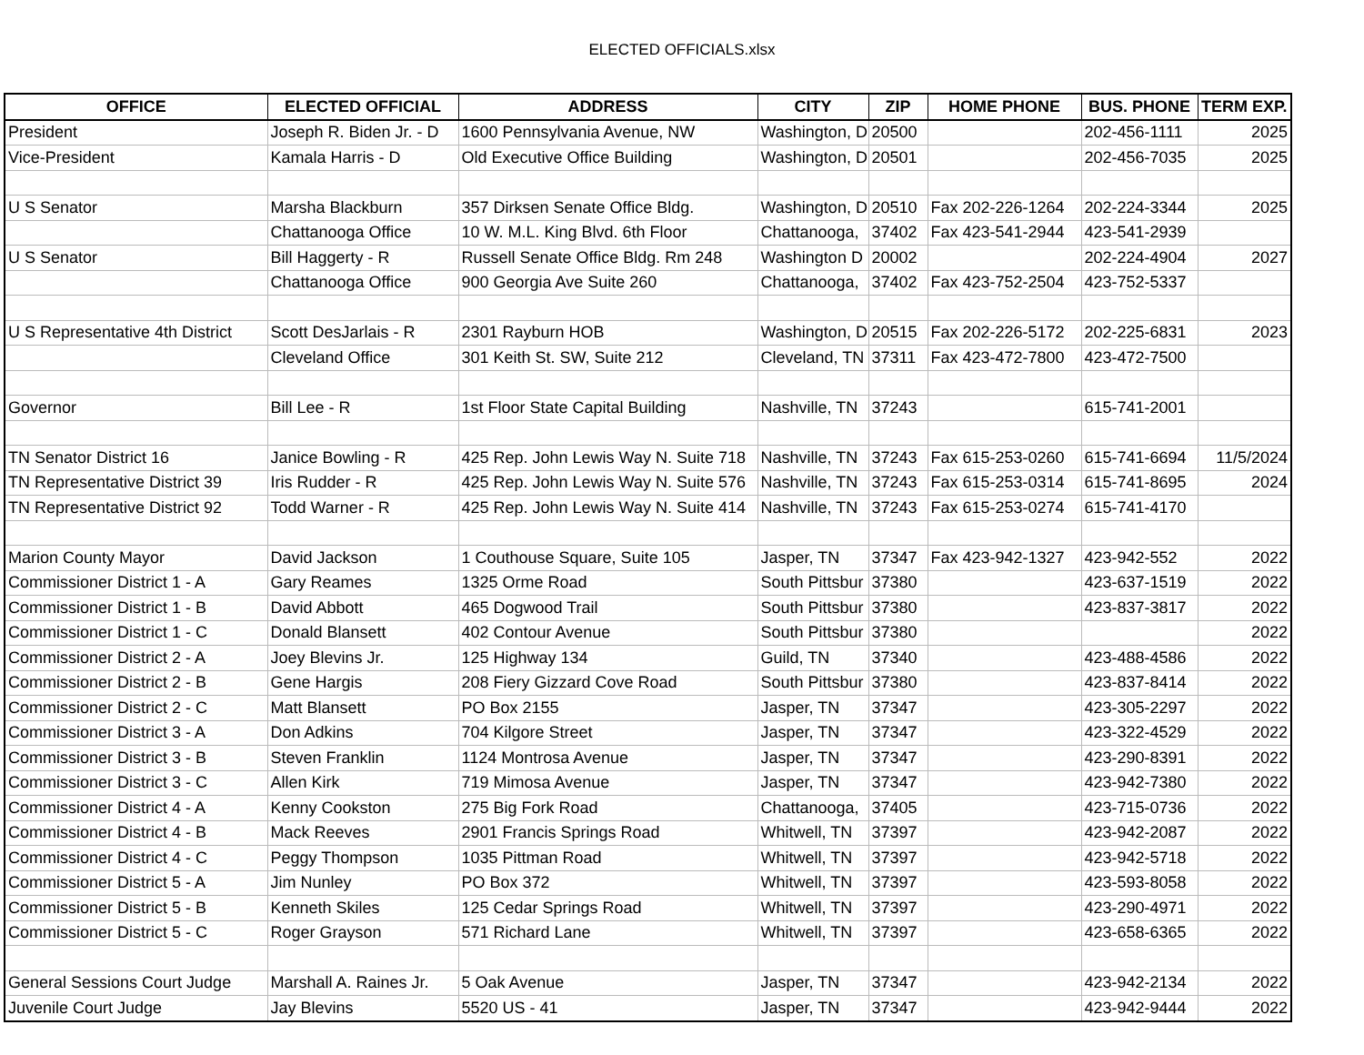ELECTED OFFICIALS.xlsx
| OFFICE | ELECTED OFFICIAL | ADDRESS | CITY | ZIP | HOME PHONE | BUS. PHONE | TERM EXP. |
| --- | --- | --- | --- | --- | --- | --- | --- |
| President | Joseph R. Biden Jr. - D | 1600 Pennsylvania Avenue, NW | Washington, D | 20500 | | 202-456-1111 | 2025 |
| Vice-President | Kamala Harris - D | Old Executive Office Building | Washington, D | 20501 | | 202-456-7035 | 2025 |
| U S Senator | Marsha Blackburn | 357 Dirksen Senate Office Bldg. | Washington, D | 20510 | Fax 202-226-1264 | 202-224-3344 | 2025 |
| | Chattanooga Office | 10 W. M.L. King Blvd. 6th Floor | Chattanooga, | 37402 | Fax 423-541-2944 | 423-541-2939 | |
| U S Senator | Bill Haggerty - R | Russell Senate Office Bldg. Rm 248 | Washington D | 20002 | | 202-224-4904 | 2027 |
| | Chattanooga Office | 900 Georgia Ave Suite 260 | Chattanooga, | 37402 | Fax 423-752-2504 | 423-752-5337 | |
| U S Representative 4th District | Scott DesJarlais - R | 2301 Rayburn HOB | Washington, D | 20515 | Fax 202-226-5172 | 202-225-6831 | 2023 |
| | Cleveland Office | 301 Keith St. SW, Suite 212 | Cleveland, TN | 37311 | Fax 423-472-7800 | 423-472-7500 | |
| Governor | Bill Lee - R | 1st Floor State Capital Building | Nashville, TN | 37243 | | 615-741-2001 | |
| TN Senator District 16 | Janice Bowling - R | 425 Rep. John Lewis Way N. Suite 718 | Nashville, TN | 37243 | Fax 615-253-0260 | 615-741-6694 | 11/5/2024 |
| TN Representative District 39 | Iris Rudder - R | 425 Rep. John Lewis Way N. Suite 576 | Nashville, TN | 37243 | Fax 615-253-0314 | 615-741-8695 | 2024 |
| TN Representative District 92 | Todd Warner - R | 425 Rep. John Lewis Way N. Suite 414 | Nashville, TN | 37243 | Fax 615-253-0274 | 615-741-4170 | |
| Marion County Mayor | David Jackson | 1 Couthouse Square, Suite 105 | Jasper, TN | 37347 | Fax 423-942-1327 | 423-942-552 | 2022 |
| Commissioner District 1 - A | Gary Reames | 1325 Orme Road | South Pittsbur | 37380 | | 423-637-1519 | 2022 |
| Commissioner District 1 - B | David Abbott | 465 Dogwood Trail | South Pittsbur | 37380 | | 423-837-3817 | 2022 |
| Commissioner District 1 - C | Donald Blansett | 402 Contour Avenue | South Pittsbur | 37380 | | | 2022 |
| Commissioner District 2 - A | Joey Blevins Jr. | 125 Highway 134 | Guild, TN | 37340 | | 423-488-4586 | 2022 |
| Commissioner District 2 - B | Gene Hargis | 208 Fiery Gizzard Cove Road | South Pittsbur | 37380 | | 423-837-8414 | 2022 |
| Commissioner District 2 - C | Matt Blansett | PO Box 2155 | Jasper, TN | 37347 | | 423-305-2297 | 2022 |
| Commissioner District 3 - A | Don Adkins | 704 Kilgore Street | Jasper, TN | 37347 | | 423-322-4529 | 2022 |
| Commissioner District 3 - B | Steven Franklin | 1124 Montrosa Avenue | Jasper, TN | 37347 | | 423-290-8391 | 2022 |
| Commissioner District 3 - C | Allen Kirk | 719 Mimosa Avenue | Jasper, TN | 37347 | | 423-942-7380 | 2022 |
| Commissioner District 4 - A | Kenny Cookston | 275 Big Fork Road | Chattanooga, | 37405 | | 423-715-0736 | 2022 |
| Commissioner District 4 - B | Mack Reeves | 2901 Francis Springs Road | Whitwell, TN | 37397 | | 423-942-2087 | 2022 |
| Commissioner District 4 - C | Peggy Thompson | 1035 Pittman Road | Whitwell, TN | 37397 | | 423-942-5718 | 2022 |
| Commissioner District 5 - A | Jim Nunley | PO Box 372 | Whitwell, TN | 37397 | | 423-593-8058 | 2022 |
| Commissioner District 5 - B | Kenneth Skiles | 125 Cedar Springs Road | Whitwell, TN | 37397 | | 423-290-4971 | 2022 |
| Commissioner District 5 - C | Roger Grayson | 571 Richard Lane | Whitwell, TN | 37397 | | 423-658-6365 | 2022 |
| General Sessions Court Judge | Marshall A. Raines Jr. | 5 Oak Avenue | Jasper, TN | 37347 | | 423-942-2134 | 2022 |
| Juvenile Court Judge | Jay Blevins | 5520 US - 41 | Jasper, TN | 37347 | | 423-942-9444 | 2022 |